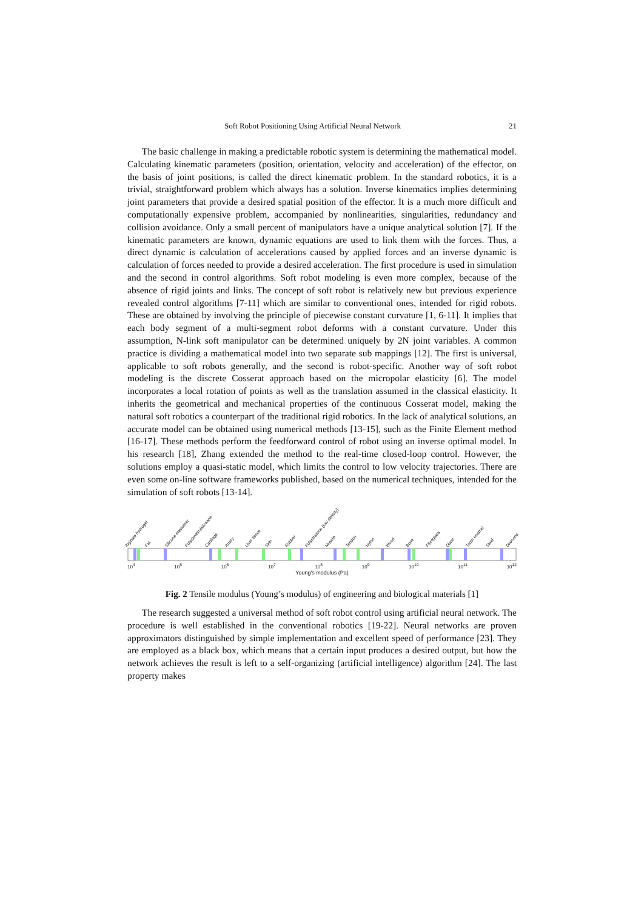Soft Robot Positioning Using Artificial Neural Network 21
The basic challenge in making a predictable robotic system is determining the mathematical model. Calculating kinematic parameters (position, orientation, velocity and acceleration) of the effector, on the basis of joint positions, is called the direct kinematic problem. In the standard robotics, it is a trivial, straightforward problem which always has a solution. Inverse kinematics implies determining joint parameters that provide a desired spatial position of the effector. It is a much more difficult and computationally expensive problem, accompanied by nonlinearities, singularities, redundancy and collision avoidance. Only a small percent of manipulators have a unique analytical solution [7]. If the kinematic parameters are known, dynamic equations are used to link them with the forces. Thus, a direct dynamic is calculation of accelerations caused by applied forces and an inverse dynamic is calculation of forces needed to provide a desired acceleration. The first procedure is used in simulation and the second in control algorithms. Soft robot modeling is even more complex, because of the absence of rigid joints and links. The concept of soft robot is relatively new but previous experience revealed control algorithms [7-11] which are similar to conventional ones, intended for rigid robots. These are obtained by involving the principle of piecewise constant curvature [1, 6-11]. It implies that each body segment of a multi-segment robot deforms with a constant curvature. Under this assumption, N-link soft manipulator can be determined uniquely by 2N joint variables. A common practice is dividing a mathematical model into two separate sub mappings [12]. The first is universal, applicable to soft robots generally, and the second is robot-specific. Another way of soft robot modeling is the discrete Cosserat approach based on the micropolar elasticity [6]. The model incorporates a local rotation of points as well as the translation assumed in the classical elasticity. It inherits the geometrical and mechanical properties of the continuous Cosserat model, making the natural soft robotics a counterpart of the traditional rigid robotics. In the lack of analytical solutions, an accurate model can be obtained using numerical methods [13-15], such as the Finite Element method [16-17]. These methods perform the feedforward control of robot using an inverse optimal model. In his research [18], Zhang extended the method to the real-time closed-loop control. However, the solutions employ a quasi-static model, which limits the control to low velocity trajectories. There are even some on-line software frameworks published, based on the numerical techniques, intended for the simulation of soft robots [13-14].
Alginate hydrogel Fat Silicone elastomer Polydimethylsiloxane Cartilage Artery Liver tissue Skin Rubber Polyethylene (low density) Muscle Tendon Nylon Wood Bone Fibreglass Glass Tooth enamel Steel Diamond
10<sup>4</sup> 10<sup>5</sup> 10<sup>6</sup> 10<sup>7</sup> 10<sup>8</sup> 10<sup>9</sup> 10<sup>10</sup> 10<sup>11</sup> 10<sup>12</sup>
Young's modulus (Pa)
Fig. 2 Tensile modulus (Young’s modulus) of engineering and biological materials [1]
The research suggested a universal method of soft robot control using artificial neural network. The procedure is well established in the conventional robotics [19-22]. Neural networks are proven approximators distinguished by simple implementation and excellent speed of performance [23]. They are employed as a black box, which means that a certain input produces a desired output, but how the network achieves the result is left to a self-organizing (artificial intelligence) algorithm [24]. The last property makes